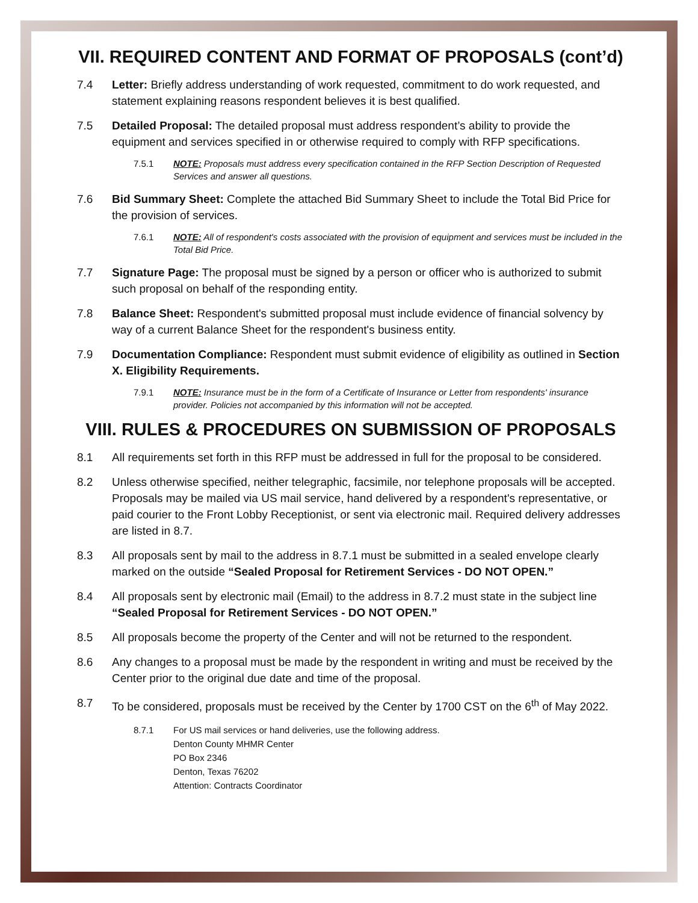VII. REQUIRED CONTENT AND FORMAT OF PROPOSALS (cont’d)
7.4 Letter: Briefly address understanding of work requested, commitment to do work requested, and statement explaining reasons respondent believes it is best qualified.
7.5 Detailed Proposal: The detailed proposal must address respondent’s ability to provide the equipment and services specified in or otherwise required to comply with RFP specifications.
7.5.1 NOTE: Proposals must address every specification contained in the RFP Section Description of Requested Services and answer all questions.
7.6 Bid Summary Sheet: Complete the attached Bid Summary Sheet to include the Total Bid Price for the provision of services.
7.6.1 NOTE: All of respondent's costs associated with the provision of equipment and services must be included in the Total Bid Price.
7.7 Signature Page: The proposal must be signed by a person or officer who is authorized to submit such proposal on behalf of the responding entity.
7.8 Balance Sheet: Respondent's submitted proposal must include evidence of financial solvency by way of a current Balance Sheet for the respondent's business entity.
7.9 Documentation Compliance: Respondent must submit evidence of eligibility as outlined in Section X. Eligibility Requirements.
7.9.1 NOTE: Insurance must be in the form of a Certificate of Insurance or Letter from respondents' insurance provider. Policies not accompanied by this information will not be accepted.
VIII. RULES & PROCEDURES ON SUBMISSION OF PROPOSALS
8.1 All requirements set forth in this RFP must be addressed in full for the proposal to be considered.
8.2 Unless otherwise specified, neither telegraphic, facsimile, nor telephone proposals will be accepted. Proposals may be mailed via US mail service, hand delivered by a respondent's representative, or paid courier to the Front Lobby Receptionist, or sent via electronic mail. Required delivery addresses are listed in 8.7.
8.3 All proposals sent by mail to the address in 8.7.1 must be submitted in a sealed envelope clearly marked on the outside “Sealed Proposal for Retirement Services - DO NOT OPEN.”
8.4 All proposals sent by electronic mail (Email) to the address in 8.7.2 must state in the subject line “Sealed Proposal for Retirement Services - DO NOT OPEN.”
8.5 All proposals become the property of the Center and will not be returned to the respondent.
8.6 Any changes to a proposal must be made by the respondent in writing and must be received by the Center prior to the original due date and time of the proposal.
8.7 To be considered, proposals must be received by the Center by 1700 CST on the 6<sup>th</sup> of May 2022.
8.7.1 For US mail services or hand deliveries, use the following address.
Denton County MHMR Center
PO Box 2346
Denton, Texas 76202
Attention: Contracts Coordinator